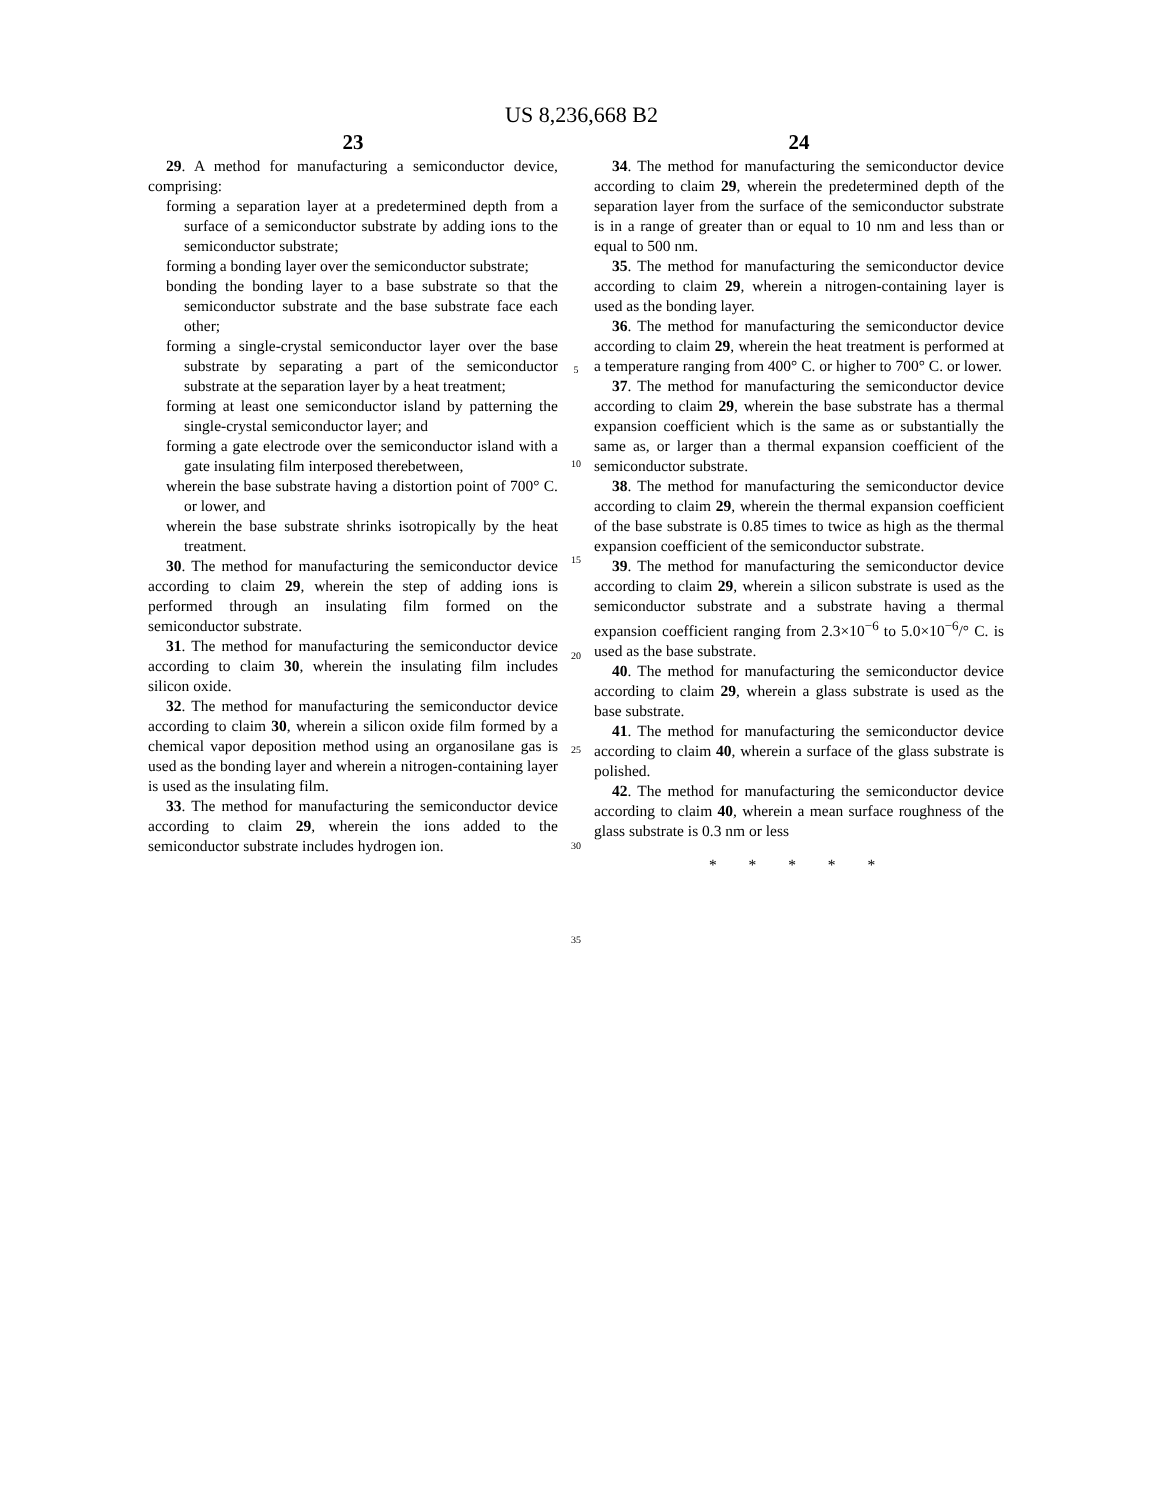US 8,236,668 B2
23
29. A method for manufacturing a semiconductor device, comprising:
forming a separation layer at a predetermined depth from a surface of a semiconductor substrate by adding ions to the semiconductor substrate;
forming a bonding layer over the semiconductor substrate;
bonding the bonding layer to a base substrate so that the semiconductor substrate and the base substrate face each other;
forming a single-crystal semiconductor layer over the base substrate by separating a part of the semiconductor substrate at the separation layer by a heat treatment;
forming at least one semiconductor island by patterning the single-crystal semiconductor layer; and
forming a gate electrode over the semiconductor island with a gate insulating film interposed therebetween,
wherein the base substrate having a distortion point of 700° C. or lower, and
wherein the base substrate shrinks isotropically by the heat treatment.
30. The method for manufacturing the semiconductor device according to claim 29, wherein the step of adding ions is performed through an insulating film formed on the semiconductor substrate.
31. The method for manufacturing the semiconductor device according to claim 30, wherein the insulating film includes silicon oxide.
32. The method for manufacturing the semiconductor device according to claim 30, wherein a silicon oxide film formed by a chemical vapor deposition method using an organosilane gas is used as the bonding layer and wherein a nitrogen-containing layer is used as the insulating film.
33. The method for manufacturing the semiconductor device according to claim 29, wherein the ions added to the semiconductor substrate includes hydrogen ion.
5
10
15
20
25
30
35
24
34. The method for manufacturing the semiconductor device according to claim 29, wherein the predetermined depth of the separation layer from the surface of the semiconductor substrate is in a range of greater than or equal to 10 nm and less than or equal to 500 nm.
35. The method for manufacturing the semiconductor device according to claim 29, wherein a nitrogen-containing layer is used as the bonding layer.
36. The method for manufacturing the semiconductor device according to claim 29, wherein the heat treatment is performed at a temperature ranging from 400° C. or higher to 700° C. or lower.
37. The method for manufacturing the semiconductor device according to claim 29, wherein the base substrate has a thermal expansion coefficient which is the same as or substantially the same as, or larger than a thermal expansion coefficient of the semiconductor substrate.
38. The method for manufacturing the semiconductor device according to claim 29, wherein the thermal expansion coefficient of the base substrate is 0.85 times to twice as high as the thermal expansion coefficient of the semiconductor substrate.
39. The method for manufacturing the semiconductor device according to claim 29, wherein a silicon substrate is used as the semiconductor substrate and a substrate having a thermal expansion coefficient ranging from 2.3×10<sup>−6</sup> to 5.0×10<sup>−6</sup>/° C. is used as the base substrate.
40. The method for manufacturing the semiconductor device according to claim 29, wherein a glass substrate is used as the base substrate.
41. The method for manufacturing the semiconductor device according to claim 40, wherein a surface of the glass substrate is polished.
42. The method for manufacturing the semiconductor device according to claim 40, wherein a mean surface roughness of the glass substrate is 0.3 nm or less
* * * * *